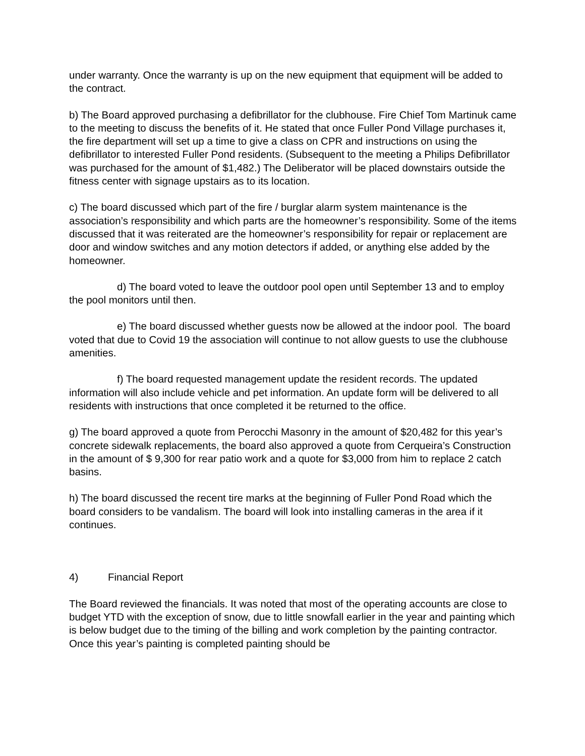under warranty. Once the warranty is up on the new equipment that equipment will be added to the contract.
b) The Board approved purchasing a defibrillator for the clubhouse. Fire Chief Tom Martinuk came to the meeting to discuss the benefits of it. He stated that once Fuller Pond Village purchases it, the fire department will set up a time to give a class on CPR and instructions on using the defibrillator to interested Fuller Pond residents. (Subsequent to the meeting a Philips Defibrillator was purchased for the amount of $1,482.) The Deliberator will be placed downstairs outside the fitness center with signage upstairs as to its location.
c) The board discussed which part of the fire / burglar alarm system maintenance is the association’s responsibility and which parts are the homeowner’s responsibility. Some of the items discussed that it was reiterated are the homeowner’s responsibility for repair or replacement are door and window switches and any motion detectors if added, or anything else added by the homeowner.
d) The board voted to leave the outdoor pool open until September 13 and to employ the pool monitors until then.
e) The board discussed whether guests now be allowed at the indoor pool. The board voted that due to Covid 19 the association will continue to not allow guests to use the clubhouse amenities.
f) The board requested management update the resident records. The updated information will also include vehicle and pet information. An update form will be delivered to all residents with instructions that once completed it be returned to the office.
g) The board approved a quote from Perocchi Masonry in the amount of $20,482 for this year’s concrete sidewalk replacements, the board also approved a quote from Cerqueira’s Construction in the amount of $ 9,300 for rear patio work and a quote for $3,000 from him to replace 2 catch basins.
h) The board discussed the recent tire marks at the beginning of Fuller Pond Road which the board considers to be vandalism. The board will look into installing cameras in the area if it continues.
4) Financial Report
The Board reviewed the financials. It was noted that most of the operating accounts are close to budget YTD with the exception of snow, due to little snowfall earlier in the year and painting which is below budget due to the timing of the billing and work completion by the painting contractor. Once this year’s painting is completed painting should be